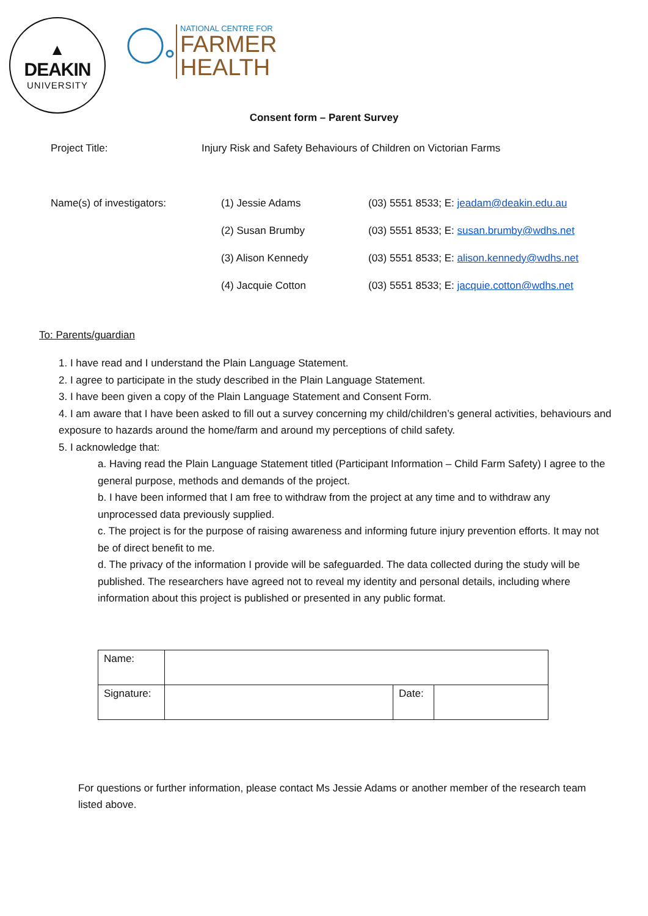▲
DEAKIN
UNIVERSITY
NATIONAL CENTRE FOR
FARMER
HEALTH
Consent form – Parent Survey
Project Title: Injury Risk and Safety Behaviours of Children on Victorian Farms
Name(s) of investigators: (1) Jessie Adams (03) 5551 8533; E: jeadam@deakin.edu.au
(2) Susan Brumby (03) 5551 8533; E: susan.brumby@wdhs.net
(3) Alison Kennedy (03) 5551 8533; E: alison.kennedy@wdhs.net
(4) Jacquie Cotton (03) 5551 8533; E: jacquie.cotton@wdhs.net
To: Parents/guardian
1. I have read and I understand the Plain Language Statement.
2. I agree to participate in the study described in the Plain Language Statement.
3. I have been given a copy of the Plain Language Statement and Consent Form.
4. I am aware that I have been asked to fill out a survey concerning my child/children’s general activities, behaviours and exposure to hazards around the home/farm and around my perceptions of child safety.
5. I acknowledge that:
a. Having read the Plain Language Statement titled (Participant Information – Child Farm Safety) I agree to the general purpose, methods and demands of the project.
b. I have been informed that I am free to withdraw from the project at any time and to withdraw any unprocessed data previously supplied.
c. The project is for the purpose of raising awareness and informing future injury prevention efforts. It may not be of direct benefit to me.
d. The privacy of the information I provide will be safeguarded. The data collected during the study will be published. The researchers have agreed not to reveal my identity and personal details, including where information about this project is published or presented in any public format.
| Name: | | | |
| Signature: | | Date: | |
For questions or further information, please contact Ms Jessie Adams or another member of the research team listed above.